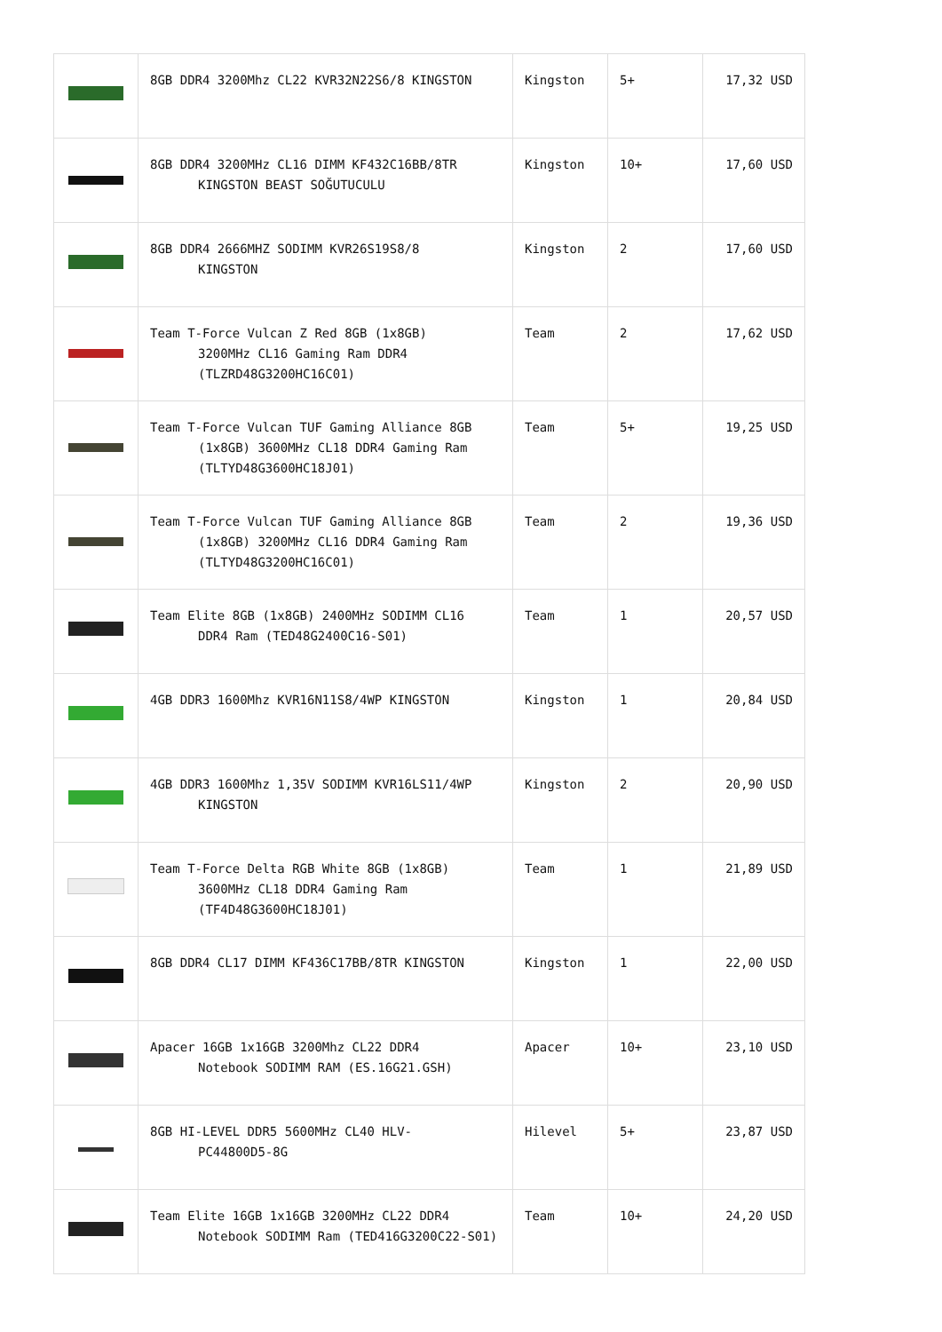| | 8GB DDR4 3200Mhz CL22 KVR32N22S6/8 KINGSTON | Kingston | 5+ | 17,32 USD |
| | 8GB DDR4 3200MHz CL16 DIMM KF432C16BB/8TR KINGSTON BEAST SOĞUTUCULU | Kingston | 10+ | 17,60 USD |
| | 8GB DDR4 2666MHZ SODIMM KVR26S19S8/8 KINGSTON | Kingston | 2 | 17,60 USD |
| | Team T-Force Vulcan Z Red 8GB (1x8GB) 3200MHz CL16 Gaming Ram DDR4 (TLZRD48G3200HC16C01) | Team | 2 | 17,62 USD |
| | Team T-Force Vulcan TUF Gaming Alliance 8GB (1x8GB) 3600MHz CL18 DDR4 Gaming Ram (TLTYD48G3600HC18J01) | Team | 5+ | 19,25 USD |
| | Team T-Force Vulcan TUF Gaming Alliance 8GB (1x8GB) 3200MHz CL16 DDR4 Gaming Ram (TLTYD48G3200HC16C01) | Team | 2 | 19,36 USD |
| | Team Elite 8GB (1x8GB) 2400MHz SODIMM CL16 DDR4 Ram (TED48G2400C16-S01) | Team | 1 | 20,57 USD |
| | 4GB DDR3 1600Mhz KVR16N11S8/4WP KINGSTON | Kingston | 1 | 20,84 USD |
| | 4GB DDR3 1600Mhz 1,35V SODIMM KVR16LS11/4WP KINGSTON | Kingston | 2 | 20,90 USD |
| | Team T-Force Delta RGB White 8GB (1x8GB) 3600MHz CL18 DDR4 Gaming Ram (TF4D48G3600HC18J01) | Team | 1 | 21,89 USD |
| | 8GB DDR4 CL17 DIMM KF436C17BB/8TR KINGSTON | Kingston | 1 | 22,00 USD |
| | Apacer 16GB 1x16GB 3200Mhz CL22 DDR4 Notebook SODIMM RAM (ES.16G21.GSH) | Apacer | 10+ | 23,10 USD |
| | 8GB HI-LEVEL DDR5 5600MHz CL40 HLV- PC44800D5-8G | Hilevel | 5+ | 23,87 USD |
| | Team Elite 16GB 1x16GB 3200MHz CL22 DDR4 Notebook SODIMM Ram (TED416G3200C22-S01) | Team | 10+ | 24,20 USD |